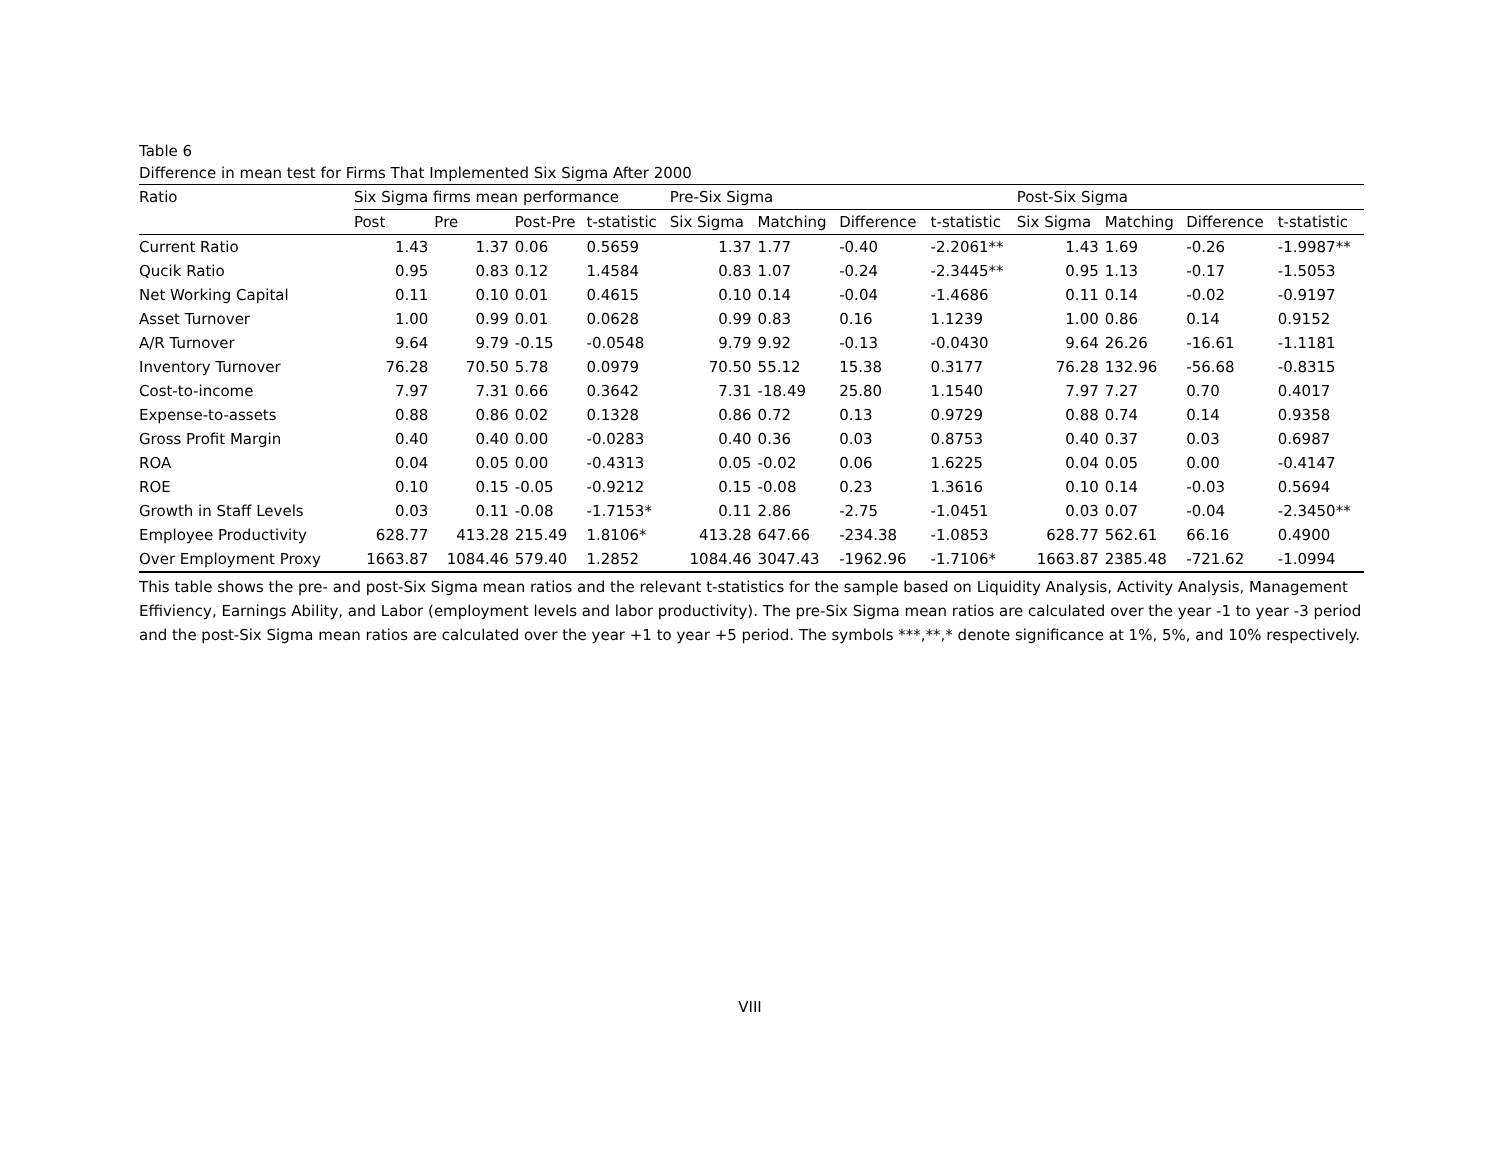Table 6
Difference in mean test for Firms That Implemented Six Sigma After 2000
| Ratio | Six Sigma firms mean performance | | | | | Pre-Six Sigma | | | | | Post-Six Sigma | | | |
| --- | --- | --- | --- | --- | --- | --- | --- | --- | --- | --- | --- | --- | --- | --- |
| | Post | Pre | Post-Pre | t-statistic | | Six Sigma | Matching | Difference | t-statistic | | Six Sigma | Matching | Difference | t-statistic |
| Current Ratio | 1.43 | 1.37 | 0.06 | 0.5659 | | 1.37 | 1.77 | -0.40 | -2.2061** | | 1.43 | 1.69 | -0.26 | -1.9987** |
| Qucik Ratio | 0.95 | 0.83 | 0.12 | 1.4584 | | 0.83 | 1.07 | -0.24 | -2.3445** | | 0.95 | 1.13 | -0.17 | -1.5053 |
| Net Working Capital | 0.11 | 0.10 | 0.01 | 0.4615 | | 0.10 | 0.14 | -0.04 | -1.4686 | | 0.11 | 0.14 | -0.02 | -0.9197 |
| Asset Turnover | 1.00 | 0.99 | 0.01 | 0.0628 | | 0.99 | 0.83 | 0.16 | 1.1239 | | 1.00 | 0.86 | 0.14 | 0.9152 |
| A/R Turnover | 9.64 | 9.79 | -0.15 | -0.0548 | | 9.79 | 9.92 | -0.13 | -0.0430 | | 9.64 | 26.26 | -16.61 | -1.1181 |
| Inventory Turnover | 76.28 | 70.50 | 5.78 | 0.0979 | | 70.50 | 55.12 | 15.38 | 0.3177 | | 76.28 | 132.96 | -56.68 | -0.8315 |
| Cost-to-income | 7.97 | 7.31 | 0.66 | 0.3642 | | 7.31 | -18.49 | 25.80 | 1.1540 | | 7.97 | 7.27 | 0.70 | 0.4017 |
| Expense-to-assets | 0.88 | 0.86 | 0.02 | 0.1328 | | 0.86 | 0.72 | 0.13 | 0.9729 | | 0.88 | 0.74 | 0.14 | 0.9358 |
| Gross Profit Margin | 0.40 | 0.40 | 0.00 | -0.0283 | | 0.40 | 0.36 | 0.03 | 0.8753 | | 0.40 | 0.37 | 0.03 | 0.6987 |
| ROA | 0.04 | 0.05 | 0.00 | -0.4313 | | 0.05 | -0.02 | 0.06 | 1.6225 | | 0.04 | 0.05 | 0.00 | -0.4147 |
| ROE | 0.10 | 0.15 | -0.05 | -0.9212 | | 0.15 | -0.08 | 0.23 | 1.3616 | | 0.10 | 0.14 | -0.03 | 0.5694 |
| Growth in Staff Levels | 0.03 | 0.11 | -0.08 | -1.7153* | | 0.11 | 2.86 | -2.75 | -1.0451 | | 0.03 | 0.07 | -0.04 | -2.3450** |
| Employee Productivity | 628.77 | 413.28 | 215.49 | 1.8106* | | 413.28 | 647.66 | -234.38 | -1.0853 | | 628.77 | 562.61 | 66.16 | 0.4900 |
| Over Employment Proxy | 1663.87 | 1084.46 | 579.40 | 1.2852 | | 1084.46 | 3047.43 | -1962.96 | -1.7106* | | 1663.87 | 2385.48 | -721.62 | -1.0994 |
This table shows the pre- and post-Six Sigma mean ratios and the relevant t-statistics for the sample based on Liquidity Analysis, Activity Analysis, Management Effiviency, Earnings Ability, and Labor (employment levels and labor productivity). The pre-Six Sigma mean ratios are calculated over the year -1 to year -3 period and the post-Six Sigma mean ratios are calculated over the year +1 to year +5 period. The symbols ***,**,* denote significance at 1%, 5%, and 10% respectively.
VIII